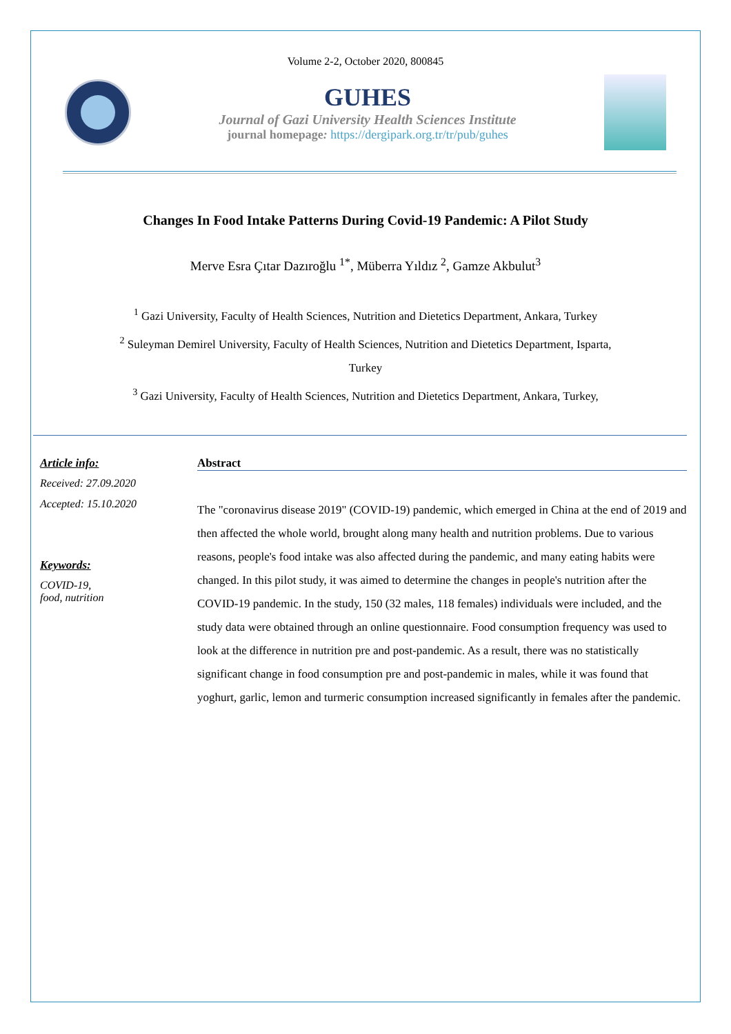Volume 2-2, October 2020, 800845
GUHES
Journal of Gazi University Health Sciences Institute
journal homepage: https://dergipark.org.tr/tr/pub/guhes
Changes In Food Intake Patterns During Covid-19 Pandemic: A Pilot Study
Merve Esra Çıtar Dazıroğlu <sup>1*</sup>, Müberra Yıldız <sup>2</sup>, Gamze Akbulut<sup>3</sup>
<sup>1</sup> Gazi University, Faculty of Health Sciences, Nutrition and Dietetics Department, Ankara, Turkey
<sup>2</sup> Suleyman Demirel University, Faculty of Health Sciences, Nutrition and Dietetics Department, Isparta,
Turkey
<sup>3</sup> Gazi University, Faculty of Health Sciences, Nutrition and Dietetics Department, Ankara, Turkey,
Article info:
Received: 27.09.2020
Accepted: 15.10.2020
Keywords:
COVID-19,
food, nutrition
Abstract
The "coronavirus disease 2019" (COVID-19) pandemic, which emerged in China at the end of 2019 and then affected the whole world, brought along many health and nutrition problems. Due to various reasons, people's food intake was also affected during the pandemic, and many eating habits were changed. In this pilot study, it was aimed to determine the changes in people's nutrition after the COVID-19 pandemic. In the study, 150 (32 males, 118 females) individuals were included, and the study data were obtained through an online questionnaire. Food consumption frequency was used to look at the difference in nutrition pre and post-pandemic. As a result, there was no statistically significant change in food consumption pre and post-pandemic in males, while it was found that yoghurt, garlic, lemon and turmeric consumption increased significantly in females after the pandemic.